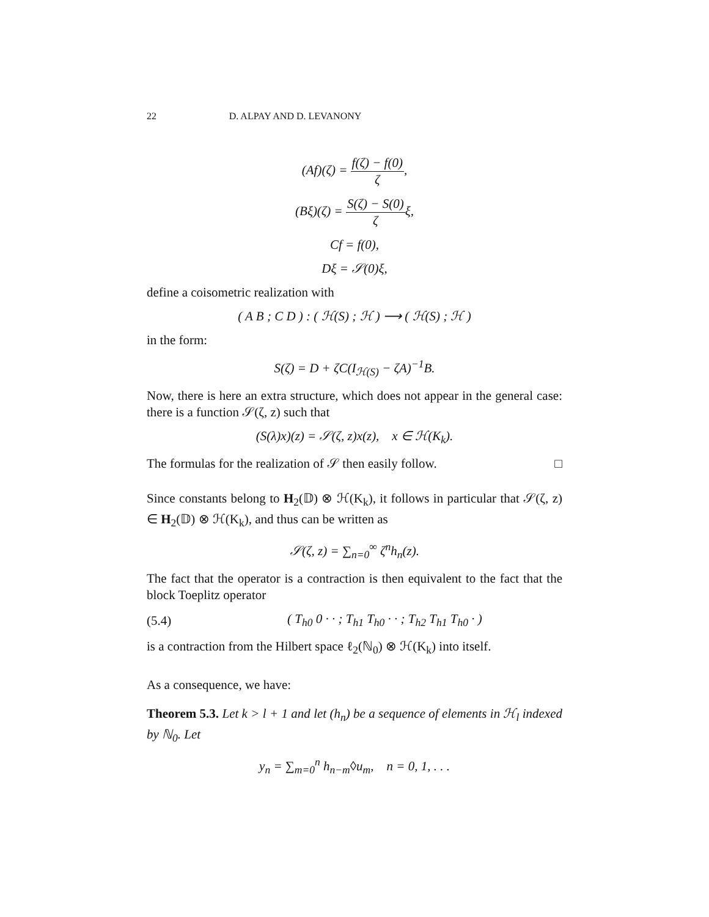22 D. ALPAY AND D. LEVANONY
(Af)(ζ) = f(ζ) − f(0) ζ,
(Bξ)(ζ) = S(ζ) − S(0) ζξ,
Cf = f(0),
Dξ = 𝒮(0)ξ,
define a coisometric realization with
( A B ; C D ) : ( ℋ(S) ; ℋ ) ⟶ ( ℋ(S) ; ℋ )
in the form:
S(ζ) = D + ζC(I<sub>ℋ(S)</sub> − ζA)<sup>−1</sup>B.
Now, there is here an extra structure, which does not appear in the general case: there is a function 𝒮(ζ, z) such that
(S(λ)x)(z) = 𝒮(ζ, z)x(z), x ∈ ℋ(K<sub>k</sub>).
The formulas for the realization of 𝒮 then easily follow. □
Since constants belong to H<sub>2</sub>(𝔻) ⊗ ℋ(K<sub>k</sub>), it follows in particular that 𝒮(ζ, z) ∈ H<sub>2</sub>(𝔻) ⊗ ℋ(K<sub>k</sub>), and thus can be written as
𝒮(ζ, z) = ∑<sub>n=0</sub><sup>∞</sup> ζ<sup>n</sup>h<sub>n</sub>(z).
The fact that the operator is a contraction is then equivalent to the fact that the block Toeplitz operator
(5.4) ( T<sub>h0</sub> 0 · · ; T<sub>h1</sub> T<sub>h0</sub> · · ; T<sub>h2</sub> T<sub>h1</sub> T<sub>h0</sub> · )
is a contraction from the Hilbert space ℓ<sub>2</sub>(ℕ<sub>0</sub>) ⊗ ℋ(K<sub>k</sub>) into itself.
As a consequence, we have:
Theorem 5.3. Let k > l + 1 and let (h<sub>n</sub>) be a sequence of elements in ℋ<sub>l</sub> indexed by ℕ<sub>0</sub>. Let
y<sub>n</sub> = ∑<sub>m=0</sub><sup>n</sup> h<sub>n−m</sub>◊u<sub>m</sub>, n = 0, 1, . . .